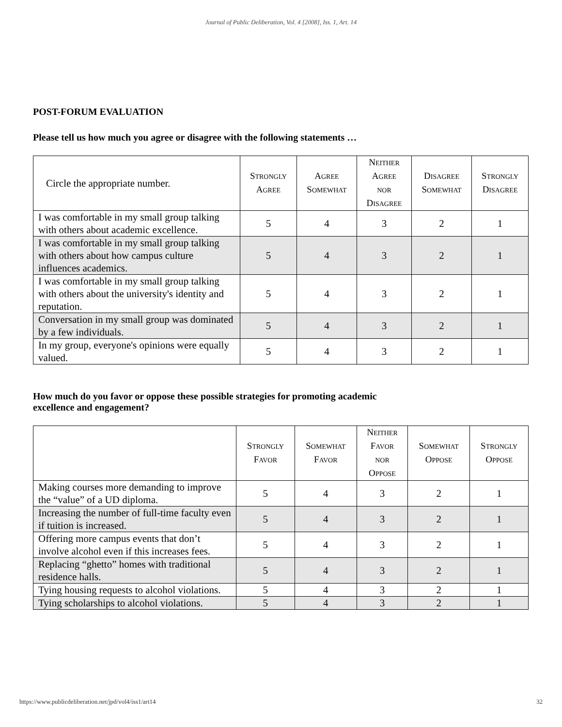Journal of Public Deliberation, Vol. 4 [2008], Iss. 1, Art. 14
POST-FORUM EVALUATION
Please tell us how much you agree or disagree with the following statements …
| Circle the appropriate number. | S TRONGLY A GREE | A GREE S OMEWHAT | N EITHER A GREE NOR D ISAGREE | D ISAGREE S OMEWHAT | S TRONGLY D ISAGREE |
| I was comfortable in my small group talking with others about academic excellence. | 5 | 4 | 3 | 2 | 1 |
| I was comfortable in my small group talking with others about how campus culture influences academics. | 5 | 4 | 3 | 2 | 1 |
| I was comfortable in my small group talking with others about the university's identity and reputation. | 5 | 4 | 3 | 2 | 1 |
| Conversation in my small group was dominated by a few individuals. | 5 | 4 | 3 | 2 | 1 |
| In my group, everyone's opinions were equally valued. | 5 | 4 | 3 | 2 | 1 |
How much do you favor or oppose these possible strategies for promoting academic
excellence and engagement?
| | S TRONGLY F AVOR | S OMEWHAT F AVOR | N EITHER F AVOR NOR O PPOSE | S OMEWHAT O PPOSE | S TRONGLY O PPOSE |
| Making courses more demanding to improve the “value” of a UD diploma. | 5 | 4 | 3 | 2 | 1 |
| Increasing the number of full-time faculty even if tuition is increased. | 5 | 4 | 3 | 2 | 1 |
| Offering more campus events that don’t involve alcohol even if this increases fees. | 5 | 4 | 3 | 2 | 1 |
| Replacing “ghetto” homes with traditional residence halls. | 5 | 4 | 3 | 2 | 1 |
| Tying housing requests to alcohol violations. | 5 | 4 | 3 | 2 | 1 |
| Tying scholarships to alcohol violations. | 5 | 4 | 3 | 2 | 1 |
https://www.publicdeliberation.net/jpd/vol4/iss1/art14 32